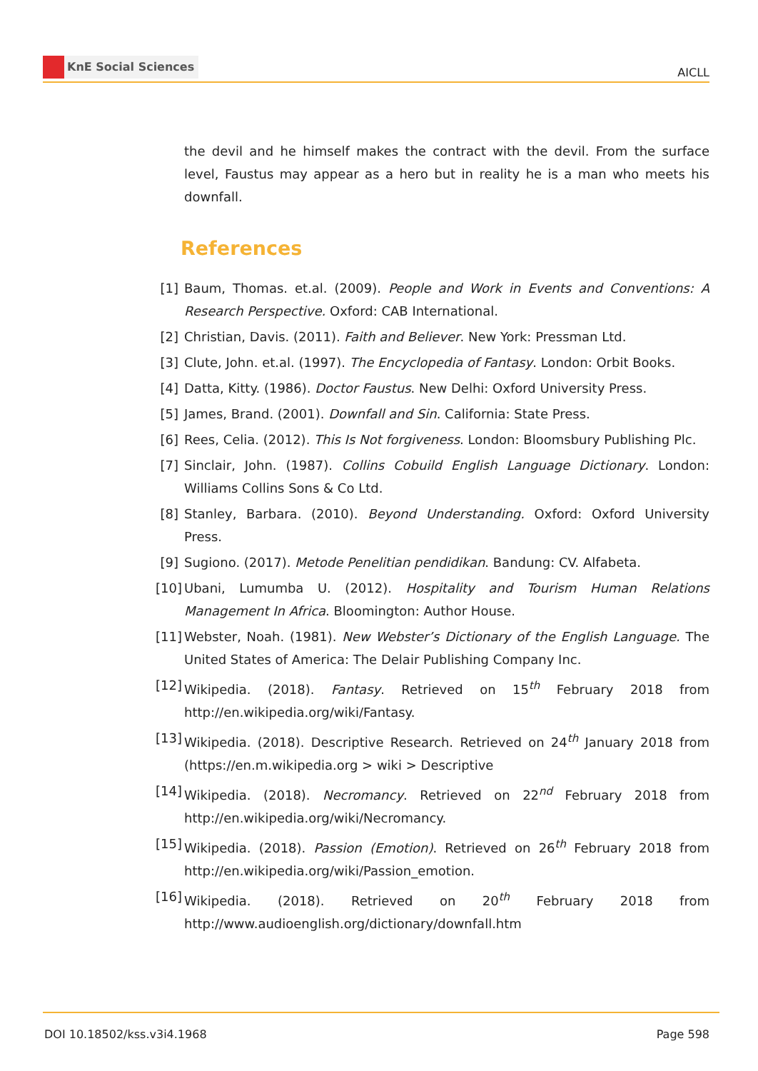KnE Social Sciences
AICLL
the devil and he himself makes the contract with the devil. From the surface level, Faustus may appear as a hero but in reality he is a man who meets his downfall.
References
[1] Baum, Thomas. et.al. (2009). People and Work in Events and Conventions: A Research Perspective. Oxford: CAB International.
[2] Christian, Davis. (2011). Faith and Believer. New York: Pressman Ltd.
[3] Clute, John. et.al. (1997). The Encyclopedia of Fantasy. London: Orbit Books.
[4] Datta, Kitty. (1986). Doctor Faustus. New Delhi: Oxford University Press.
[5] James, Brand. (2001). Downfall and Sin. California: State Press.
[6] Rees, Celia. (2012). This Is Not forgiveness. London: Bloomsbury Publishing Plc.
[7] Sinclair, John. (1987). Collins Cobuild English Language Dictionary. London: Williams Collins Sons & Co Ltd.
[8] Stanley, Barbara. (2010). Beyond Understanding. Oxford: Oxford University Press.
[9] Sugiono. (2017). Metode Penelitian pendidikan. Bandung: CV. Alfabeta.
[10]
Ubani, Lumumba U. (2012). Hospitality and Tourism Human Relations Management In Africa. Bloomington: Author House.
[11]
Webster, Noah. (1981). New Webster’s Dictionary of the English Language. The United States of America: The Delair Publishing Company Inc.
[12]
Wikipedia. (2018). Fantasy. Retrieved on 15<sup>th</sup> February 2018 from http://en.wikipedia.org/wiki/Fantasy.
[13]
Wikipedia. (2018). Descriptive Research. Retrieved on 24<sup>th</sup> January 2018 from (https://en.m.wikipedia.org > wiki > Descriptive
[14]
Wikipedia. (2018). Necromancy. Retrieved on 22<sup>nd</sup> February 2018 from http://en.wikipedia.org/wiki/Necromancy.
[15]
Wikipedia. (2018). Passion (Emotion). Retrieved on 26<sup>th</sup> February 2018 from http://en.wikipedia.org/wiki/Passion_emotion.
[16]
Wikipedia. (2018). Retrieved on 20<sup>th</sup> February 2018 from http://www.audioenglish.org/dictionary/downfall.htm
DOI 10.18502/kss.v3i4.1968 Page 598